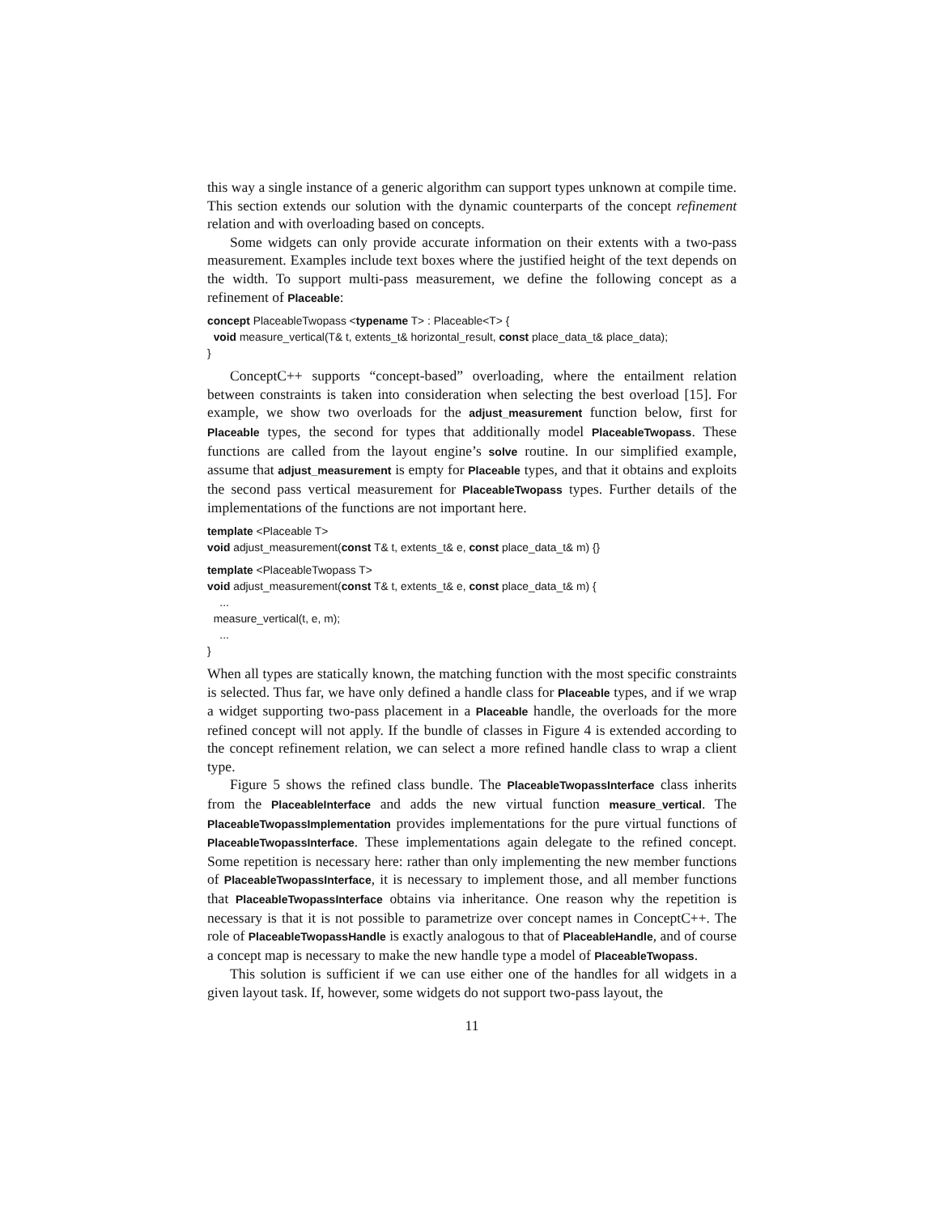this way a single instance of a generic algorithm can support types unknown at compile time. This section extends our solution with the dynamic counterparts of the concept refinement relation and with overloading based on concepts.
Some widgets can only provide accurate information on their extents with a two-pass measurement. Examples include text boxes where the justified height of the text depends on the width. To support multi-pass measurement, we define the following concept as a refinement of Placeable:
concept PlaceableTwopass <typename T> : Placeable<T> {
void measure_vertical(T& t, extents_t& horizontal_result, const place_data_t& place_data);
}
ConceptC++ supports “concept-based” overloading, where the entailment relation between constraints is taken into consideration when selecting the best overload [15]. For example, we show two overloads for the adjust_measurement function below, first for Placeable types, the second for types that additionally model PlaceableTwopass. These functions are called from the layout engine’s solve routine. In our simplified example, assume that adjust_measurement is empty for Placeable types, and that it obtains and exploits the second pass vertical measurement for PlaceableTwopass types. Further details of the implementations of the functions are not important here.
template <Placeable T>
void adjust_measurement(const T& t, extents_t& e, const place_data_t& m) {}
template <PlaceableTwopass T>
void adjust_measurement(const T& t, extents_t& e, const place_data_t& m) {
...
measure_vertical(t, e, m);
...
}
When all types are statically known, the matching function with the most specific constraints is selected. Thus far, we have only defined a handle class for Placeable types, and if we wrap a widget supporting two-pass placement in a Placeable handle, the overloads for the more refined concept will not apply. If the bundle of classes in Figure 4 is extended according to the concept refinement relation, we can select a more refined handle class to wrap a client type.
Figure 5 shows the refined class bundle. The PlaceableTwopassInterface class inherits from the PlaceableInterface and adds the new virtual function measure_vertical. The PlaceableTwopassImplementation provides implementations for the pure virtual functions of PlaceableTwopassInterface. These implementations again delegate to the refined concept. Some repetition is necessary here: rather than only implementing the new member functions of PlaceableTwopassInterface, it is necessary to implement those, and all member functions that PlaceableTwopassInterface obtains via inheritance. One reason why the repetition is necessary is that it is not possible to parametrize over concept names in ConceptC++. The role of PlaceableTwopassHandle is exactly analogous to that of PlaceableHandle, and of course a concept map is necessary to make the new handle type a model of PlaceableTwopass.
This solution is sufficient if we can use either one of the handles for all widgets in a given layout task. If, however, some widgets do not support two-pass layout, the
11